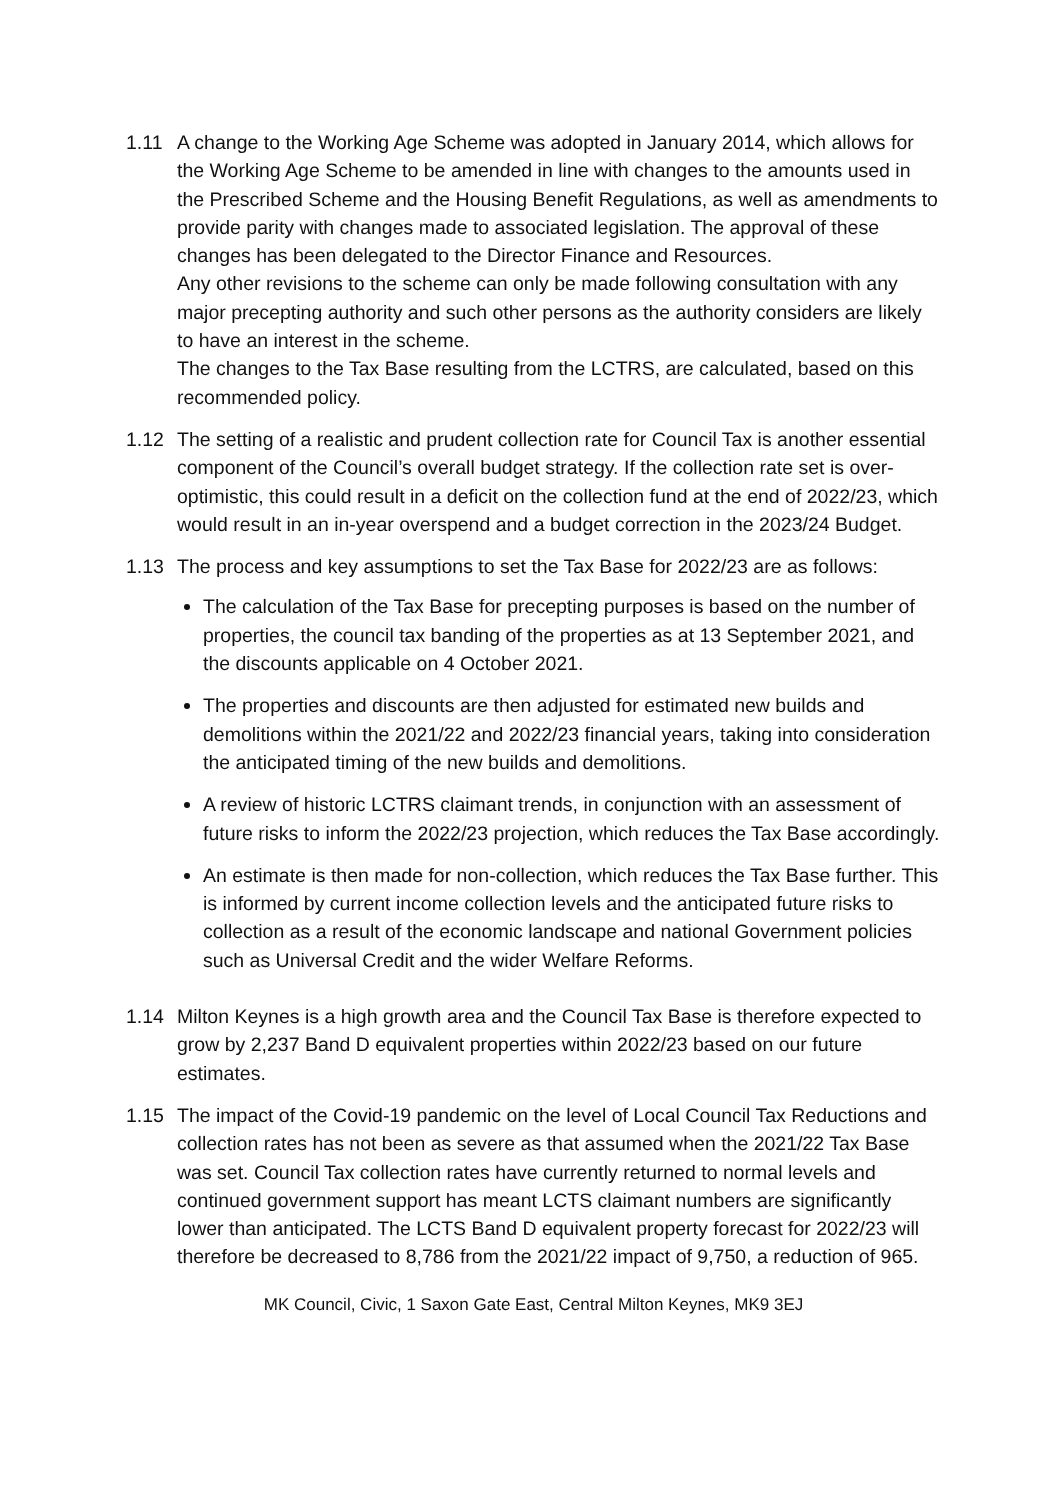1.11 A change to the Working Age Scheme was adopted in January 2014, which allows for the Working Age Scheme to be amended in line with changes to the amounts used in the Prescribed Scheme and the Housing Benefit Regulations, as well as amendments to provide parity with changes made to associated legislation. The approval of these changes has been delegated to the Director Finance and Resources.
Any other revisions to the scheme can only be made following consultation with any major precepting authority and such other persons as the authority considers are likely to have an interest in the scheme.
The changes to the Tax Base resulting from the LCTRS, are calculated, based on this recommended policy.
1.12 The setting of a realistic and prudent collection rate for Council Tax is another essential component of the Council’s overall budget strategy. If the collection rate set is over-optimistic, this could result in a deficit on the collection fund at the end of 2022/23, which would result in an in-year overspend and a budget correction in the 2023/24 Budget.
1.13 The process and key assumptions to set the Tax Base for 2022/23 are as follows:
The calculation of the Tax Base for precepting purposes is based on the number of properties, the council tax banding of the properties as at 13 September 2021, and the discounts applicable on 4 October 2021.
The properties and discounts are then adjusted for estimated new builds and demolitions within the 2021/22 and 2022/23 financial years, taking into consideration the anticipated timing of the new builds and demolitions.
A review of historic LCTRS claimant trends, in conjunction with an assessment of future risks to inform the 2022/23 projection, which reduces the Tax Base accordingly.
An estimate is then made for non-collection, which reduces the Tax Base further. This is informed by current income collection levels and the anticipated future risks to collection as a result of the economic landscape and national Government policies such as Universal Credit and the wider Welfare Reforms.
1.14 Milton Keynes is a high growth area and the Council Tax Base is therefore expected to grow by 2,237 Band D equivalent properties within 2022/23 based on our future estimates.
1.15 The impact of the Covid-19 pandemic on the level of Local Council Tax Reductions and collection rates has not been as severe as that assumed when the 2021/22 Tax Base was set. Council Tax collection rates have currently returned to normal levels and continued government support has meant LCTS claimant numbers are significantly lower than anticipated. The LCTS Band D equivalent property forecast for 2022/23 will therefore be decreased to 8,786 from the 2021/22 impact of 9,750, a reduction of 965.
MK Council, Civic, 1 Saxon Gate East, Central Milton Keynes, MK9 3EJ